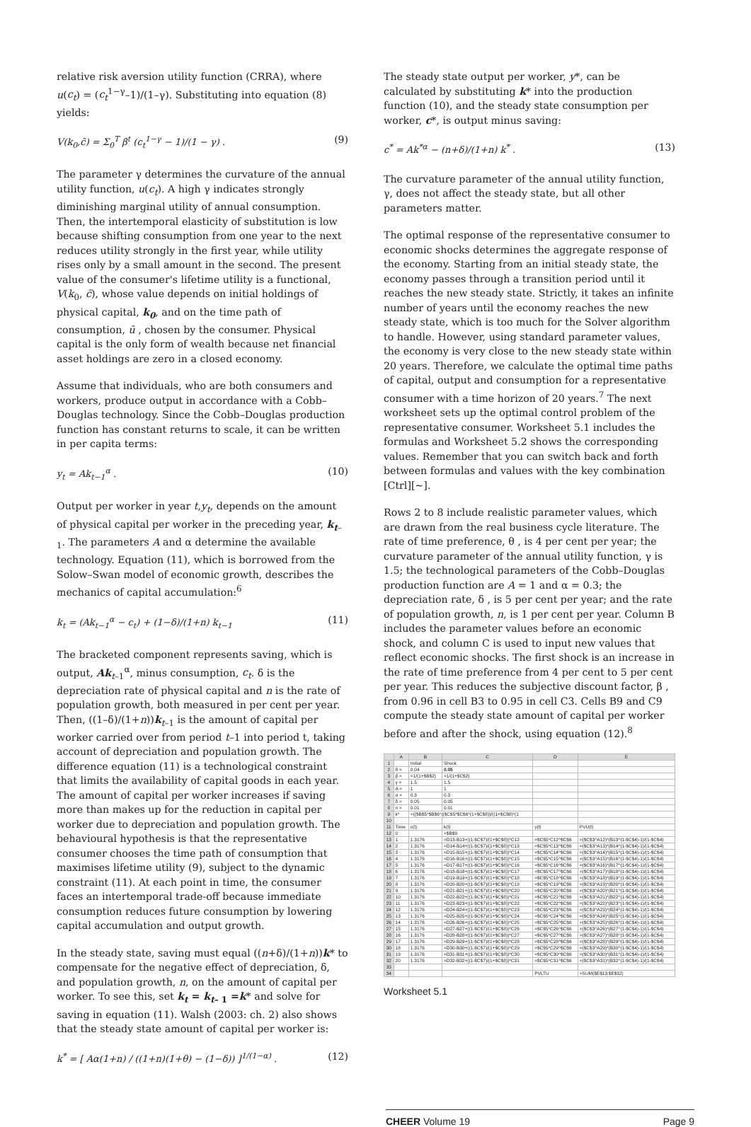relative risk aversion utility function (CRRA), where u(c<sub>t</sub>) = (c<sub>t</sub><sup>1−γ</sup>–1)/(1–γ). Substituting into equation (8) yields:
V(k<sub>0</sub>,c̄) = Σ<sub>0</sub><sup>T</sup> β<sup>t</sup> (c<sub>t</sub><sup>1−γ</sup> − 1)/(1 − γ) . (9)
The parameter γ determines the curvature of the annual utility function, u(c<sub>t</sub>). A high γ indicates strongly diminishing marginal utility of annual consumption. Then, the intertemporal elasticity of substitution is low because shifting consumption from one year to the next reduces utility strongly in the first year, while utility rises only by a small amount in the second. The present value of the consumer's lifetime utility is a functional, V(k<sub>0</sub>, c̄), whose value depends on initial holdings of physical capital, k<sub>0</sub>, and on the time path of consumption, ū , chosen by the consumer. Physical capital is the only form of wealth because net financial asset holdings are zero in a closed economy.
Assume that individuals, who are both consumers and workers, produce output in accordance with a Cobb–Douglas technology. Since the Cobb–Douglas production function has constant returns to scale, it can be written in per capita terms:
y<sub>t</sub> = Ak<sub>t−1</sub><sup>α</sup> . (10)
Output per worker in year t,y<sub>t</sub>, depends on the amount of physical capital per worker in the preceding year, k<sub>t</sub><sub>–1</sub>. The parameters A and α determine the available technology. Equation (11), which is borrowed from the Solow–Swan model of economic growth, describes the mechanics of capital accumulation:<sup>6</sup>
k<sub>t</sub> = (Ak<sub>t−1</sub><sup>α</sup> − c<sub>t</sub>) + (1−δ)/(1+n) k<sub>t−1</sub> (11)
The bracketed component represents saving, which is output, Ak<sub>t–1</sub><sup>α</sup>, minus consumption, c<sub>t</sub>. δ is the depreciation rate of physical capital and n is the rate of population growth, both measured in per cent per year. Then, ((1–δ)/(1+n))k<sub>t–1</sub> is the amount of capital per worker carried over from period t–1 into period t, taking account of depreciation and population growth. The difference equation (11) is a technological constraint that limits the availability of capital goods in each year. The amount of capital per worker increases if saving more than makes up for the reduction in capital per worker due to depreciation and population growth. The behavioural hypothesis is that the representative consumer chooses the time path of consumption that maximises lifetime utility (9), subject to the dynamic constraint (11). At each point in time, the consumer faces an intertemporal trade-off because immediate consumption reduces future consumption by lowering capital accumulation and output growth.
In the steady state, saving must equal ((n+δ)/(1+n))k* to compensate for the negative effect of depreciation, δ, and population growth, n, on the amount of capital per worker. To see this, set k<sub>t</sub> = k<sub>t– 1</sub> =k* and solve for saving in equation (11). Walsh (2003: ch. 2) also shows that the steady state amount of capital per worker is:
k<sup>*</sup> = [ Aα(1+n) / ((1+n)(1+θ) − (1−δ)) ]<sup>1/(1−α)</sup> . (12)
The steady state output per worker, y*, can be calculated by substituting k* into the production function (10), and the steady state consumption per worker, c*, is output minus saving:
c<sup>*</sup> = Ak<sup>*α</sup> − (n+δ)/(1+n) k<sup>*</sup> . (13)
The curvature parameter of the annual utility function, γ, does not affect the steady state, but all other parameters matter.
The optimal response of the representative consumer to economic shocks determines the aggregate response of the economy. Starting from an initial steady state, the economy passes through a transition period until it reaches the new steady state. Strictly, it takes an infinite number of years until the economy reaches the new steady state, which is too much for the Solver algorithm to handle. However, using standard parameter values, the economy is very close to the new steady state within 20 years. Therefore, we calculate the optimal time paths of capital, output and consumption for a representative consumer with a time horizon of 20 years.<sup>7</sup> The next worksheet sets up the optimal control problem of the representative consumer. Worksheet 5.1 includes the formulas and Worksheet 5.2 shows the corresponding values. Remember that you can switch back and forth between formulas and values with the key combination [Ctrl][~].
Rows 2 to 8 include realistic parameter values, which are drawn from the real business cycle literature. The rate of time preference, θ , is 4 per cent per year; the curvature parameter of the annual utility function, γ is 1.5; the technological parameters of the Cobb–Douglas production function are A = 1 and α = 0.3; the depreciation rate, δ , is 5 per cent per year; and the rate of population growth, n, is 1 per cent per year. Column B includes the parameter values before an economic shock, and column C is used to input new values that reflect economic shocks. The first shock is an increase in the rate of time preference from 4 per cent to 5 per cent per year. This reduces the subjective discount factor, β , from 0.96 in cell B3 to 0.95 in cell C3. Cells B9 and C9 compute the steady state amount of capital per worker before and after the shock, using equation (12).<sup>8</sup>
| | A | B | C | D | E |
| --- | --- | --- | --- | --- | --- |
| 1 | | Initial | Shock | | |
| 2 | θ = | 0.04 | 0.05 | | |
| 3 | β = | =1/(1+$B$2) | =1/(1+$C$2) | | |
| 4 | γ = | 1.5 | 1.5 | | |
| 5 | A = | 1 | 1 | | |
| 6 | α = | 0.3 | 0.3 | | |
| 7 | δ = | 0.05 | 0.05 | | |
| 8 | n = | 0.01 | 0.01 | | |
| 9 | k* | =(($B$5*$B$6*(($C$5*$C$6*(1+$C$8))/((1+$C$8)*(1 | | | |
| 10 | | | | | |
| 11 | Time | c(t) | k(t) | y(t) | PVU(t) |
| 12 | 0 | | =$B$9 | | |
| 13 | 1 | 1.3176 | =D13-B13+((1-$C$7)/(1+$C$8))*C12 | =$C$5*C12^$C$6 | =($C$3^A12)*(B13^(1-$C$4)-1)/(1-$C$4) |
| 14 | 2 | 1.3176 | =D14-B14+((1-$C$7)/(1+$C$8))*C13 | =$C$5*C13^$C$6 | =($C$3^A13)*(B14^(1-$C$4)-1)/(1-$C$4) |
| 15 | 3 | 1.3176 | =D15-B15+((1-$C$7)/(1+$C$8))*C14 | =$C$5*C14^$C$6 | =($C$3^A14)*(B15^(1-$C$4)-1)/(1-$C$4) |
| 16 | 4 | 1.3176 | =D16-B16+((1-$C$7)/(1+$C$8))*C15 | =$C$5*C15^$C$6 | =($C$3^A15)*(B16^(1-$C$4)-1)/(1-$C$4) |
| 17 | 5 | 1.3176 | =D17-B17+((1-$C$7)/(1+$C$8))*C16 | =$C$5*C16^$C$6 | =($C$3^A16)*(B17^(1-$C$4)-1)/(1-$C$4) |
| 18 | 6 | 1.3176 | =D18-B18+((1-$C$7)/(1+$C$8))*C17 | =$C$5*C17^$C$6 | =($C$3^A17)*(B18^(1-$C$4)-1)/(1-$C$4) |
| 19 | 7 | 1.3176 | =D19-B19+((1-$C$7)/(1+$C$8))*C18 | =$C$5*C18^$C$6 | =($C$3^A18)*(B19^(1-$C$4)-1)/(1-$C$4) |
| 20 | 8 | 1.3176 | =D20-B20+((1-$C$7)/(1+$C$8))*C19 | =$C$5*C19^$C$6 | =($C$3^A19)*(B20^(1-$C$4)-1)/(1-$C$4) |
| 21 | 9 | 1.3176 | =D21-B21+((1-$C$7)/(1+$C$8))*C20 | =$C$5*C20^$C$6 | =($C$3^A20)*(B21^(1-$C$4)-1)/(1-$C$4) |
| 22 | 10 | 1.3176 | =D22-B22+((1-$C$7)/(1+$C$8))*C21 | =$C$5*C21^$C$6 | =($C$3^A21)*(B22^(1-$C$4)-1)/(1-$C$4) |
| 23 | 11 | 1.3176 | =D23-B23+((1-$C$7)/(1+$C$8))*C22 | =$C$5*C22^$C$6 | =($C$3^A22)*(B23^(1-$C$4)-1)/(1-$C$4) |
| 24 | 12 | 1.3176 | =D24-B24+((1-$C$7)/(1+$C$8))*C23 | =$C$5*C23^$C$6 | =($C$3^A23)*(B24^(1-$C$4)-1)/(1-$C$4) |
| 25 | 13 | 1.3176 | =D25-B25+((1-$C$7)/(1+$C$8))*C24 | =$C$5*C24^$C$6 | =($C$3^A24)*(B25^(1-$C$4)-1)/(1-$C$4) |
| 26 | 14 | 1.3176 | =D26-B26+((1-$C$7)/(1+$C$8))*C25 | =$C$5*C25^$C$6 | =($C$3^A25)*(B26^(1-$C$4)-1)/(1-$C$4) |
| 27 | 15 | 1.3176 | =D27-B27+((1-$C$7)/(1+$C$8))*C26 | =$C$5*C26^$C$6 | =($C$3^A26)*(B27^(1-$C$4)-1)/(1-$C$4) |
| 28 | 16 | 1.3176 | =D28-B28+((1-$C$7)/(1+$C$8))*C27 | =$C$5*C27^$C$6 | =($C$3^A27)*(B28^(1-$C$4)-1)/(1-$C$4) |
| 29 | 17 | 1.3176 | =D29-B29+((1-$C$7)/(1+$C$8))*C28 | =$C$5*C28^$C$6 | =($C$3^A28)*(B29^(1-$C$4)-1)/(1-$C$4) |
| 30 | 18 | 1.3176 | =D30-B30+((1-$C$7)/(1+$C$8))*C29 | =$C$5*C29^$C$6 | =($C$3^A29)*(B30^(1-$C$4)-1)/(1-$C$4) |
| 31 | 19 | 1.3176 | =D31-B31+((1-$C$7)/(1+$C$8))*C30 | =$C$5*C30^$C$6 | =($C$3^A30)*(B31^(1-$C$4)-1)/(1-$C$4) |
| 32 | 20 | 1.3176 | =D32-B32+((1-$C$7)/(1+$C$8))*C31 | =$C$5*C31^$C$6 | =($C$3^A31)*(B32^(1-$C$4)-1)/(1-$C$4) |
| 33 | | | | | |
| 34 | | | | PVLTU | =SUM($E$13:$E$32) |
Worksheet 5.1
CHEER Volume 19 Page 9